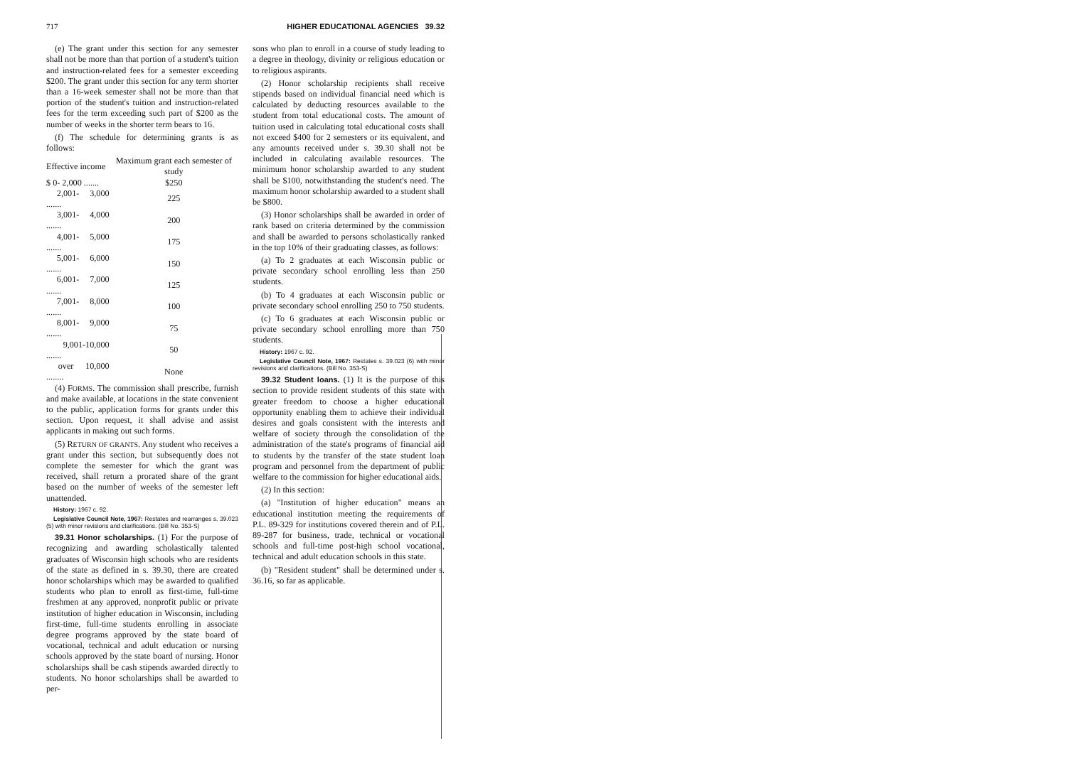717 HIGHER EDUCATIONAL AGENCIES 39.32
(e) The grant under this section for any semester shall not be more than that portion of a student's tuition and instruction-related fees for a semester exceeding $200. The grant under this section for any term shorter than a 16-week semester shall not be more than that portion of the student's tuition and instruction-related fees for the term exceeding such part of $200 as the number of weeks in the shorter term bears to 16.
(f) The schedule for determining grants is as follows:
| Effective income | Maximum grant each semester of study |
| --- | --- |
| $ 0- 2,000 ....... | $250 |
| 2,001- 3,000 ....... | 225 |
| 3,001- 4,000 ....... | 200 |
| 4,001- 5,000 ....... | 175 |
| 5,001- 6,000 ....... | 150 |
| 6,001- 7,000 ....... | 125 |
| 7,001- 8,000 ....... | 100 |
| 8,001- 9,000 ....... | 75 |
| 9,001-10,000 ....... | 50 |
| over 10,000 ........ | None |
(4) FORMS. The commission shall prescribe, furnish and make available, at locations in the state convenient to the public, application forms for grants under this section. Upon request, it shall advise and assist applicants in making out such forms.
(5) RETURN OF GRANTS. Any student who receives a grant under this section, but subsequently does not complete the semester for which the grant was received, shall return a prorated share of the grant based on the number of weeks of the semester left unattended.
History: 1967 c. 92.
Legislative Council Note, 1967: Restates and rearranges s. 39.023 (5) with minor revisions and clarifications. (Bill No. 353-S)
39.31 Honor scholarships. (1) For the purpose of recognizing and awarding scholastically talented graduates of Wisconsin high schools who are residents of the state as defined in s. 39.30, there are created honor scholarships which may be awarded to qualified students who plan to enroll as first-time, full-time freshmen at any approved, nonprofit public or private institution of higher education in Wisconsin, including first-time, full-time students enrolling in associate degree programs approved by the state board of vocational, technical and adult education or nursing schools approved by the state board of nursing. Honor scholarships shall be cash stipends awarded directly to students. No honor scholarships shall be awarded to per-
sons who plan to enroll in a course of study leading to a degree in theology, divinity or religious education or to religious aspirants.
(2) Honor scholarship recipients shall receive stipends based on individual financial need which is calculated by deducting resources available to the student from total educational costs. The amount of tuition used in calculating total educational costs shall not exceed $400 for 2 semesters or its equivalent, and any amounts received under s. 39.30 shall not be included in calculating available resources. The minimum honor scholarship awarded to any student shall be $100, notwithstanding the student's need. The maximum honor scholarship awarded to a student shall be $800.
(3) Honor scholarships shall be awarded in order of rank based on criteria determined by the commission and shall be awarded to persons scholastically ranked in the top 10% of their graduating classes, as follows:
(a) To 2 graduates at each Wisconsin public or private secondary school enrolling less than 250 students.
(b) To 4 graduates at each Wisconsin public or private secondary school enrolling 250 to 750 students.
(c) To 6 graduates at each Wisconsin public or private secondary school enrolling more than 750 students.
History: 1967 c. 92.
Legislative Council Note, 1967: Restates s. 39.023 (6) with minor revisions and clarifications. (Bill No. 353-S)
39.32 Student loans. (1) It is the purpose of this section to provide resident students of this state with greater freedom to choose a higher educational opportunity enabling them to achieve their individual desires and goals consistent with the interests and welfare of society through the consolidation of the administration of the state's programs of financial aid to students by the transfer of the state student loan program and personnel from the department of public welfare to the commission for higher educational aids.
(2) In this section:
(a) "Institution of higher education" means an educational institution meeting the requirements of P.L. 89-329 for institutions covered therein and of P.L. 89-287 for business, trade, technical or vocational schools and full-time post-high school vocational, technical and adult education schools in this state.
(b) "Resident student" shall be determined under s. 36.16, so far as applicable.